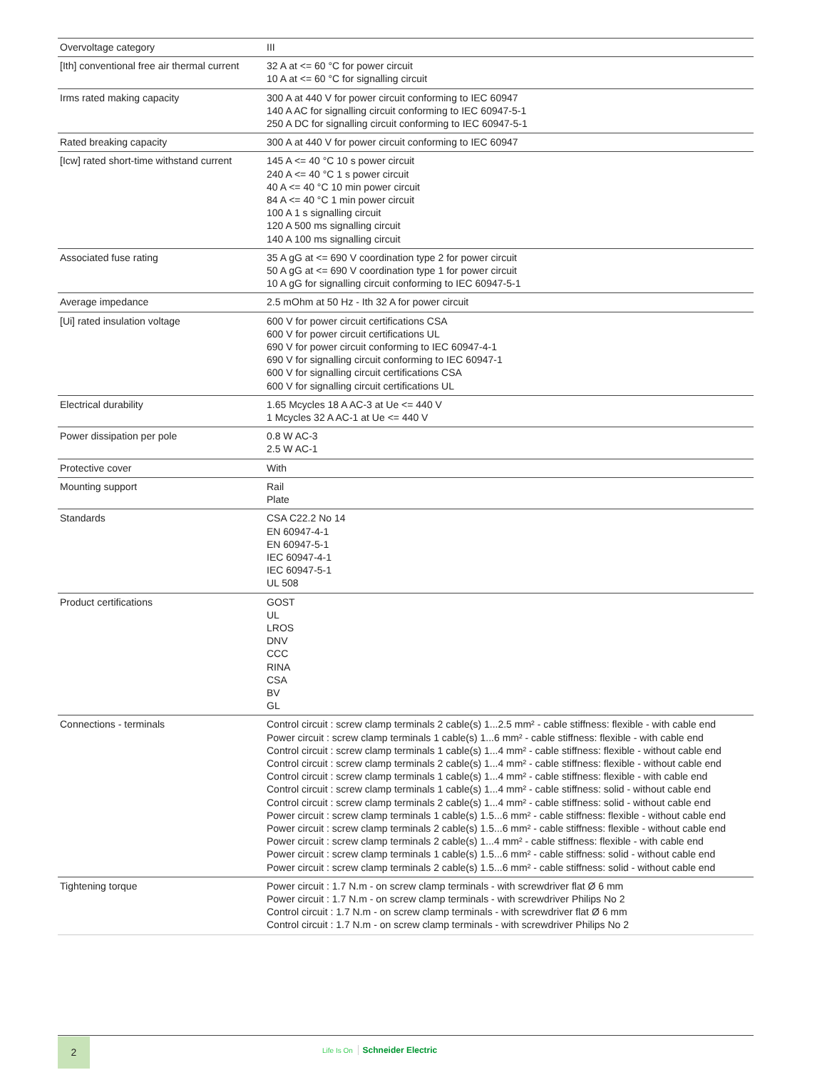| Overvoltage category | III |
| [Ith] conventional free air thermal current | 32 A at <= 60 °C for power circuit 10 A at <= 60 °C for signalling circuit |
| Irms rated making capacity | 300 A at 440 V for power circuit conforming to IEC 60947 140 A AC for signalling circuit conforming to IEC 60947-5-1 250 A DC for signalling circuit conforming to IEC 60947-5-1 |
| Rated breaking capacity | 300 A at 440 V for power circuit conforming to IEC 60947 |
| [Icw] rated short-time withstand current | 145 A <= 40 °C 10 s power circuit 240 A <= 40 °C 1 s power circuit 40 A <= 40 °C 10 min power circuit 84 A <= 40 °C 1 min power circuit 100 A 1 s signalling circuit 120 A 500 ms signalling circuit 140 A 100 ms signalling circuit |
| Associated fuse rating | 35 A gG at <= 690 V coordination type 2 for power circuit 50 A gG at <= 690 V coordination type 1 for power circuit 10 A gG for signalling circuit conforming to IEC 60947-5-1 |
| Average impedance | 2.5 mOhm at 50 Hz - Ith 32 A for power circuit |
| [Ui] rated insulation voltage | 600 V for power circuit certifications CSA 600 V for power circuit certifications UL 690 V for power circuit conforming to IEC 60947-4-1 690 V for signalling circuit conforming to IEC 60947-1 600 V for signalling circuit certifications CSA 600 V for signalling circuit certifications UL |
| Electrical durability | 1.65 Mcycles 18 A AC-3 at Ue <= 440 V 1 Mcycles 32 A AC-1 at Ue <= 440 V |
| Power dissipation per pole | 0.8 W AC-3 2.5 W AC-1 |
| Protective cover | With |
| Mounting support | Rail Plate |
| Standards | CSA C22.2 No 14 EN 60947-4-1 EN 60947-5-1 IEC 60947-4-1 IEC 60947-5-1 UL 508 |
| Product certifications | GOST UL LROS DNV CCC RINA CSA BV GL |
| Connections - terminals | Control circuit : screw clamp terminals 2 cable(s) 1...2.5 mm² - cable stiffness: flexible - with cable end Power circuit : screw clamp terminals 1 cable(s) 1...6 mm² - cable stiffness: flexible - with cable end Control circuit : screw clamp terminals 1 cable(s) 1...4 mm² - cable stiffness: flexible - without cable end Control circuit : screw clamp terminals 2 cable(s) 1...4 mm² - cable stiffness: flexible - without cable end Control circuit : screw clamp terminals 1 cable(s) 1...4 mm² - cable stiffness: flexible - with cable end Control circuit : screw clamp terminals 1 cable(s) 1...4 mm² - cable stiffness: solid - without cable end Control circuit : screw clamp terminals 2 cable(s) 1...4 mm² - cable stiffness: solid - without cable end Power circuit : screw clamp terminals 1 cable(s) 1.5...6 mm² - cable stiffness: flexible - without cable end Power circuit : screw clamp terminals 2 cable(s) 1.5...6 mm² - cable stiffness: flexible - without cable end Power circuit : screw clamp terminals 2 cable(s) 1...4 mm² - cable stiffness: flexible - with cable end Power circuit : screw clamp terminals 1 cable(s) 1.5...6 mm² - cable stiffness: solid - without cable end Power circuit : screw clamp terminals 2 cable(s) 1.5...6 mm² - cable stiffness: solid - without cable end |
| Tightening torque | Power circuit : 1.7 N.m - on screw clamp terminals - with screwdriver flat Ø 6 mm Power circuit : 1.7 N.m - on screw clamp terminals - with screwdriver Philips No 2 Control circuit : 1.7 N.m - on screw clamp terminals - with screwdriver flat Ø 6 mm Control circuit : 1.7 N.m - on screw clamp terminals - with screwdriver Philips No 2 |
2
Life Is On Schneider Electric